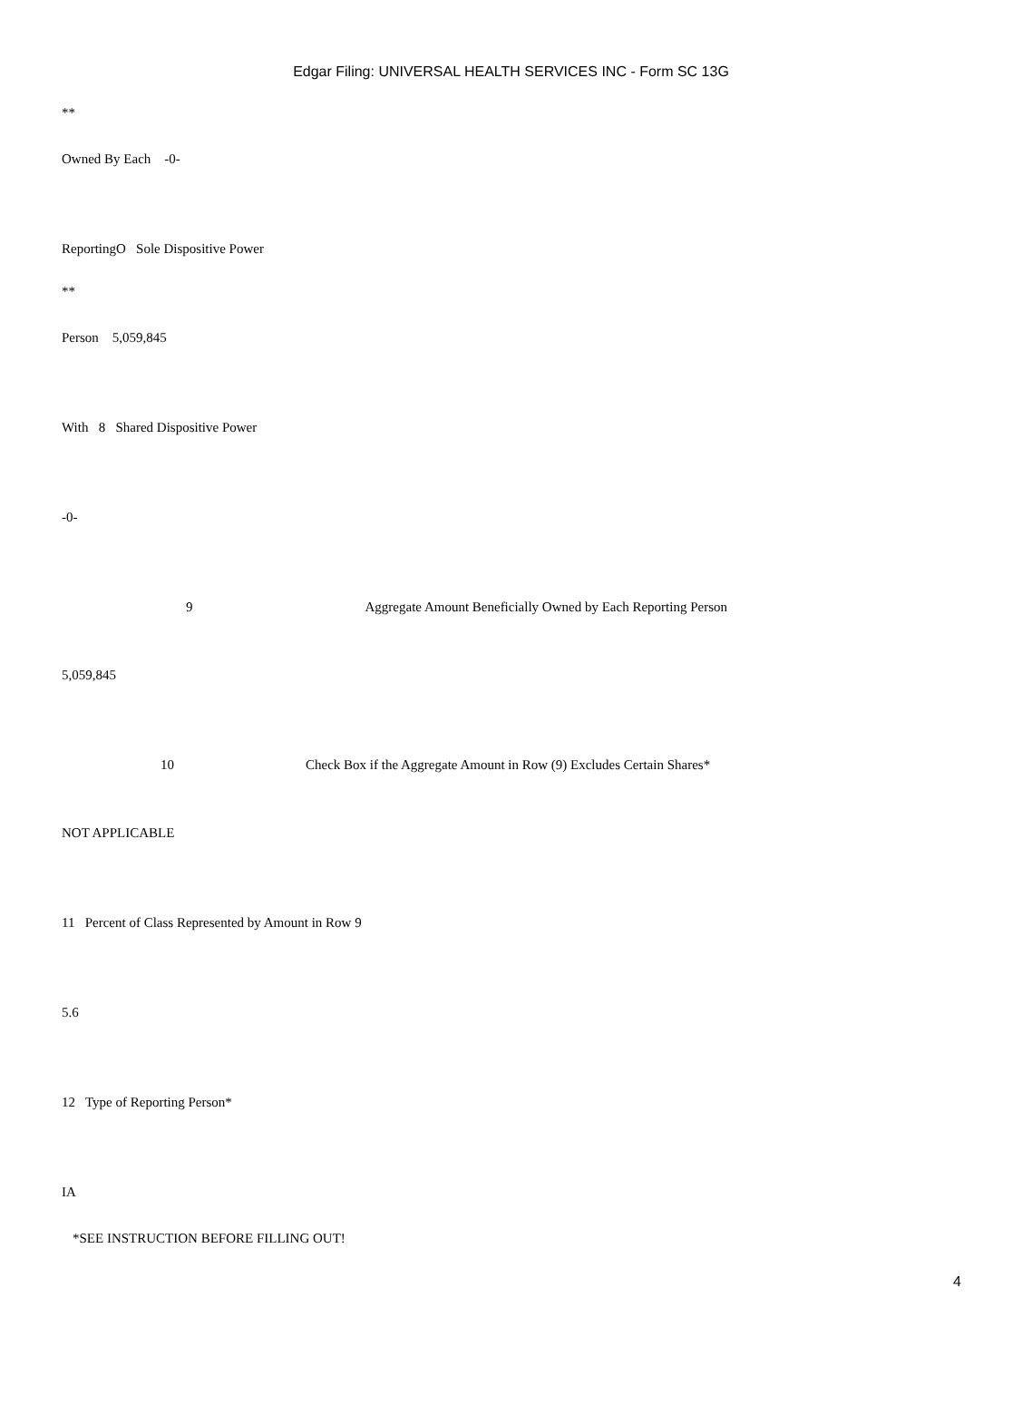Edgar Filing: UNIVERSAL HEALTH SERVICES INC - Form SC 13G
**
Owned By Each -0-
ReportingO Sole Dispositive Power
**
Person 5,059,845
With 8 Shared Dispositive Power
-0-
9 Aggregate Amount Beneficially Owned by Each Reporting Person
5,059,845
10 Check Box if the Aggregate Amount in Row (9) Excludes Certain Shares*
NOT APPLICABLE
11 Percent of Class Represented by Amount in Row 9
5.6
12 Type of Reporting Person*
IA
*SEE INSTRUCTION BEFORE FILLING OUT!
4